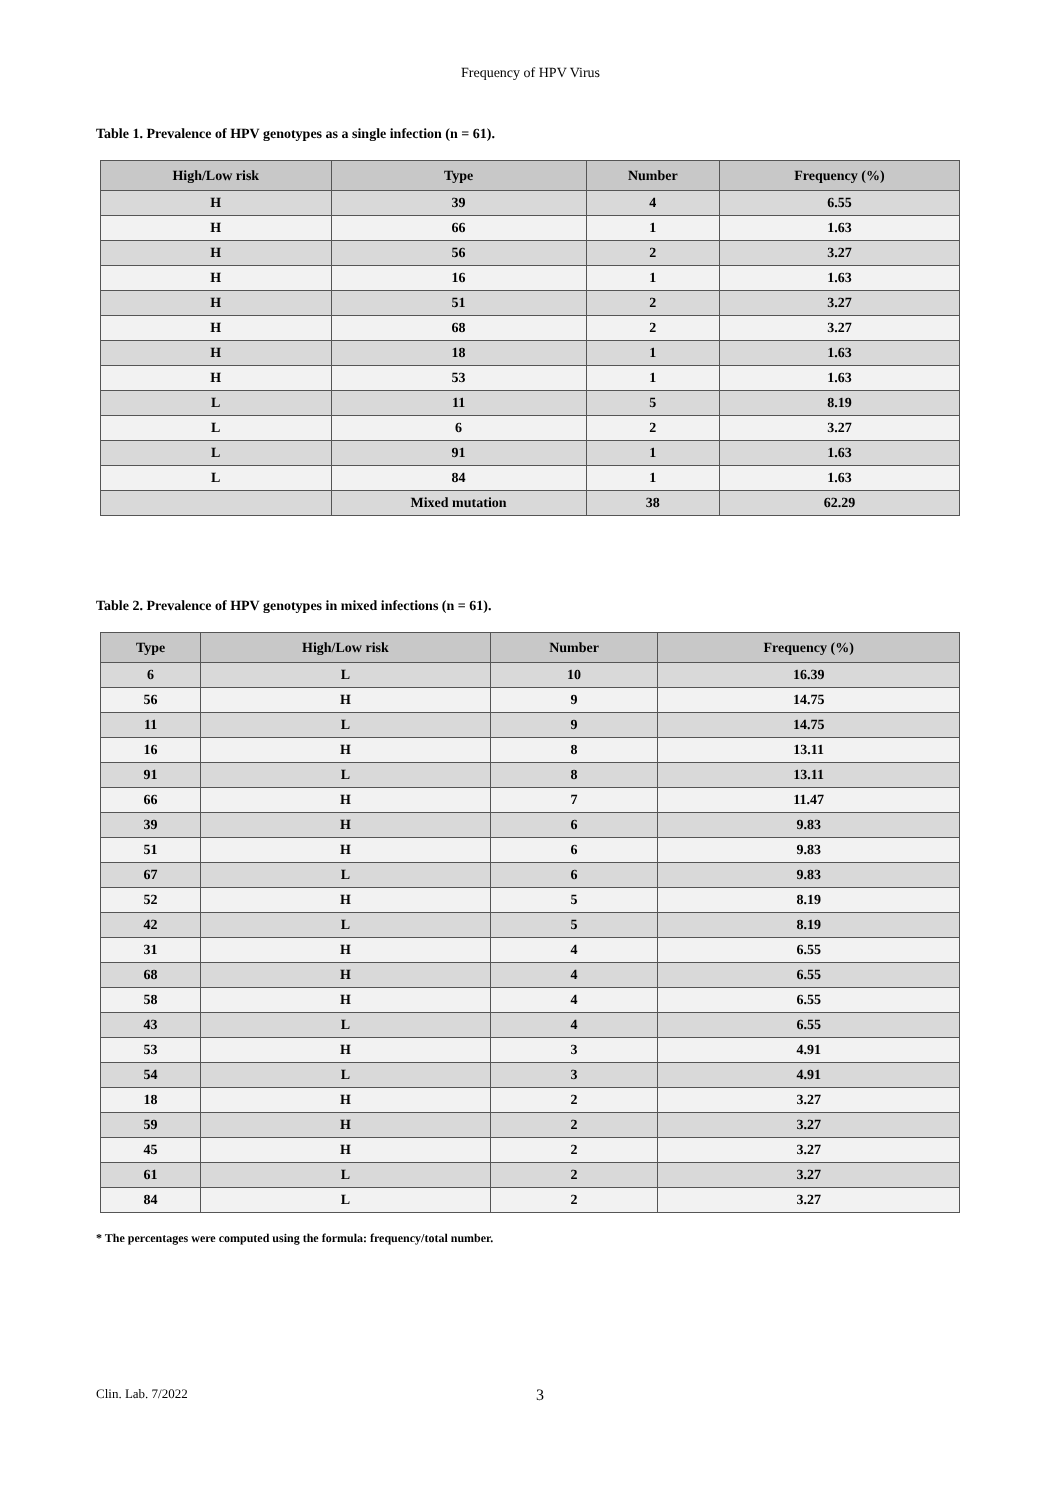Frequency of HPV Virus
Table 1. Prevalence of HPV genotypes as a single infection (n = 61).
| High/Low risk | Type | Number | Frequency (%) |
| --- | --- | --- | --- |
| H | 39 | 4 | 6.55 |
| H | 66 | 1 | 1.63 |
| H | 56 | 2 | 3.27 |
| H | 16 | 1 | 1.63 |
| H | 51 | 2 | 3.27 |
| H | 68 | 2 | 3.27 |
| H | 18 | 1 | 1.63 |
| H | 53 | 1 | 1.63 |
| L | 11 | 5 | 8.19 |
| L | 6 | 2 | 3.27 |
| L | 91 | 1 | 1.63 |
| L | 84 | 1 | 1.63 |
| | Mixed mutation | 38 | 62.29 |
Table 2. Prevalence of HPV genotypes in mixed infections (n = 61).
| Type | High/Low risk | Number | Frequency (%) |
| --- | --- | --- | --- |
| 6 | L | 10 | 16.39 |
| 56 | H | 9 | 14.75 |
| 11 | L | 9 | 14.75 |
| 16 | H | 8 | 13.11 |
| 91 | L | 8 | 13.11 |
| 66 | H | 7 | 11.47 |
| 39 | H | 6 | 9.83 |
| 51 | H | 6 | 9.83 |
| 67 | L | 6 | 9.83 |
| 52 | H | 5 | 8.19 |
| 42 | L | 5 | 8.19 |
| 31 | H | 4 | 6.55 |
| 68 | H | 4 | 6.55 |
| 58 | H | 4 | 6.55 |
| 43 | L | 4 | 6.55 |
| 53 | H | 3 | 4.91 |
| 54 | L | 3 | 4.91 |
| 18 | H | 2 | 3.27 |
| 59 | H | 2 | 3.27 |
| 45 | H | 2 | 3.27 |
| 61 | L | 2 | 3.27 |
| 84 | L | 2 | 3.27 |
* The percentages were computed using the formula: frequency/total number.
Clin. Lab. 7/2022 3